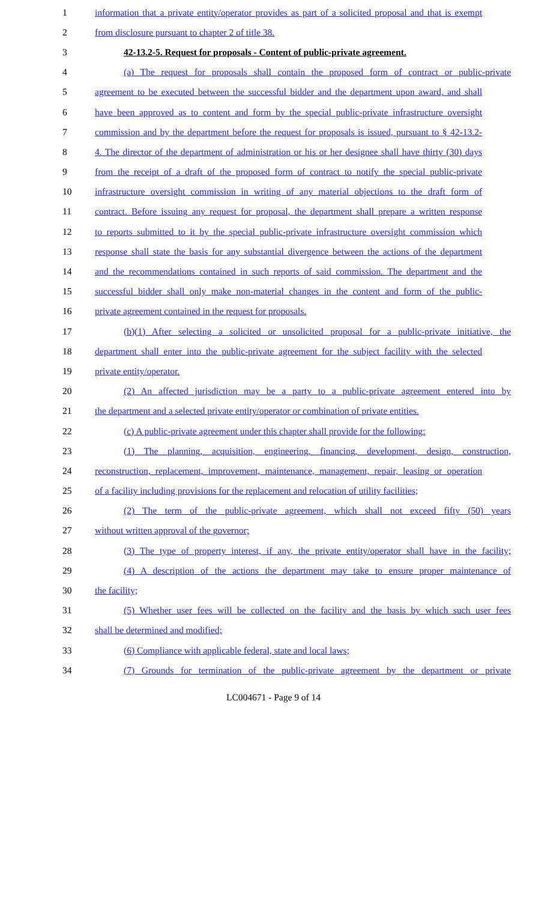1 information that a private entity/operator provides as part of a solicited proposal and that is exempt
2 from disclosure pursuant to chapter 2 of title 38.
3 42-13.2-5. Request for proposals - Content of public-private agreement.
4 (a) The request for proposals shall contain the proposed form of contract or public-private
5 agreement to be executed between the successful bidder and the department upon award, and shall
6 have been approved as to content and form by the special public-private infrastructure oversight
7 commission and by the department before the request for proposals is issued, pursuant to § 42-13.2-
8 4. The director of the department of administration or his or her designee shall have thirty (30) days
9 from the receipt of a draft of the proposed form of contract to notify the special public-private
10 infrastructure oversight commission in writing of any material objections to the draft form of
11 contract. Before issuing any request for proposal, the department shall prepare a written response
12 to reports submitted to it by the special public-private infrastructure oversight commission which
13 response shall state the basis for any substantial divergence between the actions of the department
14 and the recommendations contained in such reports of said commission. The department and the
15 successful bidder shall only make non-material changes in the content and form of the public-
16 private agreement contained in the request for proposals.
17 (b)(1) After selecting a solicited or unsolicited proposal for a public-private initiative, the
18 department shall enter into the public-private agreement for the subject facility with the selected
19 private entity/operator.
20 (2) An affected jurisdiction may be a party to a public-private agreement entered into by
21 the department and a selected private entity/operator or combination of private entities.
22 (c) A public-private agreement under this chapter shall provide for the following:
23 (1) The planning, acquisition, engineering, financing, development, design, construction,
24 reconstruction, replacement, improvement, maintenance, management, repair, leasing or operation
25 of a facility including provisions for the replacement and relocation of utility facilities;
26 (2) The term of the public-private agreement, which shall not exceed fifty (50) years
27 without written approval of the governor;
28 (3) The type of property interest, if any, the private entity/operator shall have in the facility;
29 (4) A description of the actions the department may take to ensure proper maintenance of
30 the facility;
31 (5) Whether user fees will be collected on the facility and the basis by which such user fees
32 shall be determined and modified;
33 (6) Compliance with applicable federal, state and local laws;
34 (7) Grounds for termination of the public-private agreement by the department or private
LC004671 - Page 9 of 14